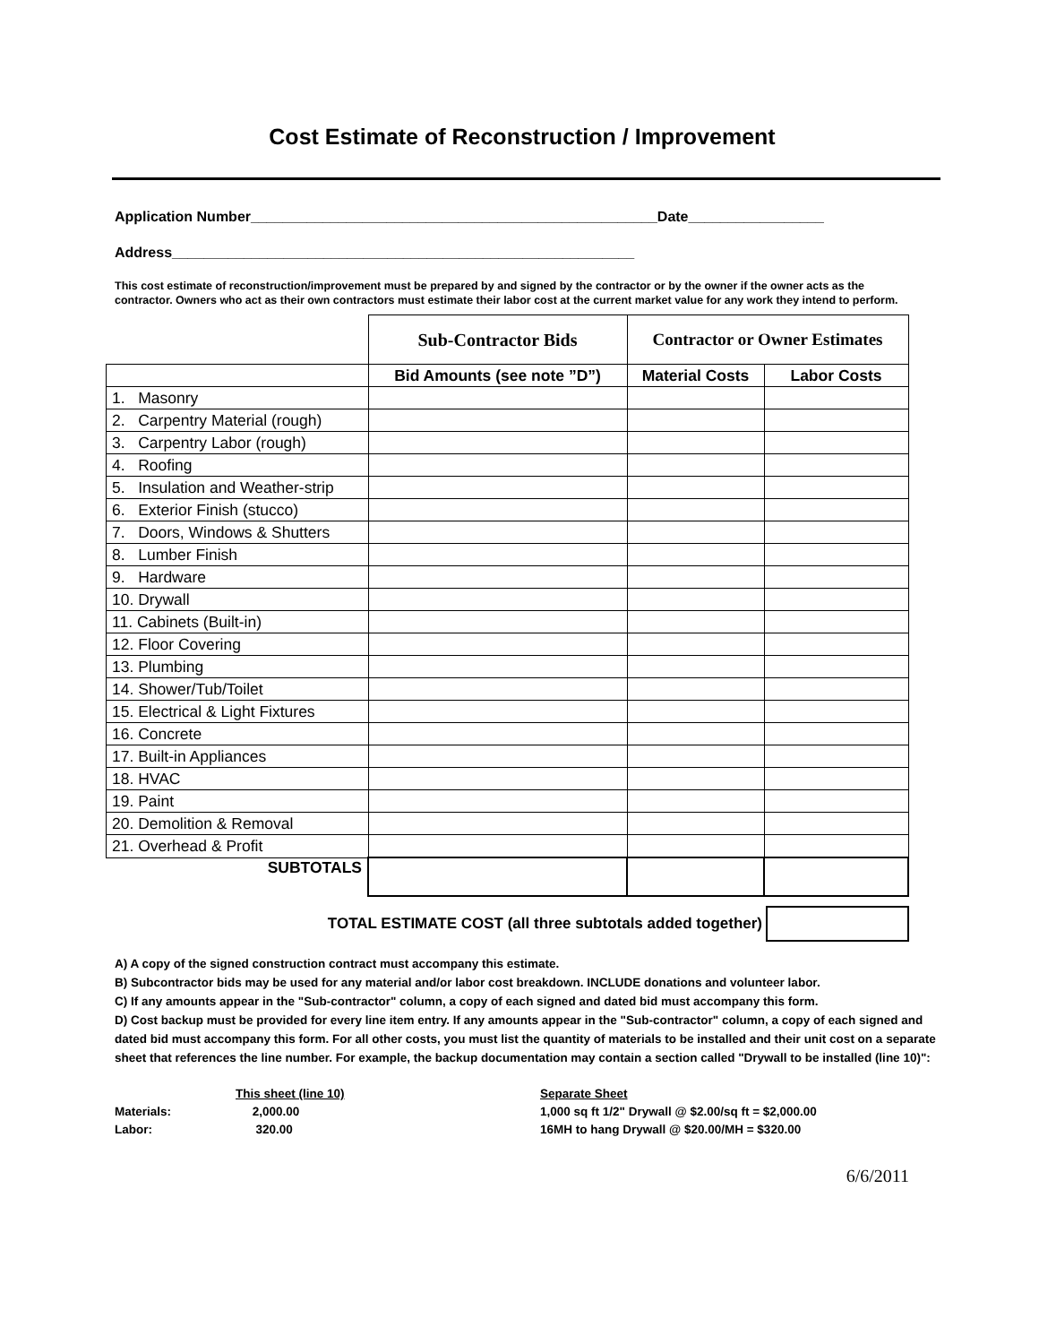Cost Estimate of Reconstruction / Improvement
Application Number___________________________________________________Date_________________
Address__________________________________________________________
This cost estimate of reconstruction/improvement must be prepared by and signed by the contractor or by the owner if the owner acts as the contractor. Owners who act as their own contractors must estimate their labor cost at the current market value for any work they intend to perform.
| | Sub-Contractor Bids | Contractor or Owner Estimates | |
| | Bid Amounts (see note ”D”) | Material Costs | Labor Costs |
| 1. Masonry | | | |
| 2. Carpentry Material (rough) | | | |
| 3. Carpentry Labor (rough) | | | |
| 4. Roofing | | | |
| 5. Insulation and Weather-strip | | | |
| 6. Exterior Finish (stucco) | | | |
| 7. Doors, Windows & Shutters | | | |
| 8. Lumber Finish | | | |
| 9. Hardware | | | |
| 10. Drywall | | | |
| 11. Cabinets (Built-in) | | | |
| 12. Floor Covering | | | |
| 13. Plumbing | | | |
| 14. Shower/Tub/Toilet | | | |
| 15. Electrical & Light Fixtures | | | |
| 16. Concrete | | | |
| 17. Built-in Appliances | | | |
| 18. HVAC | | | |
| 19. Paint | | | |
| 20. Demolition & Removal | | | |
| 21. Overhead & Profit | | | |
| SUBTOTALS | | | |
TOTAL ESTIMATE COST (all three subtotals added together)
A) A copy of the signed construction contract must accompany this estimate.
B) Subcontractor bids may be used for any material and/or labor cost breakdown. INCLUDE donations and volunteer labor.
C) If any amounts appear in the "Sub-contractor" column, a copy of each signed and dated bid must accompany this form.
D) Cost backup must be provided for every line item entry. If any amounts appear in the "Sub-contractor" column, a copy of each signed and dated bid must accompany this form. For all other costs, you must list the quantity of materials to be installed and their unit cost on a separate sheet that references the line number. For example, the backup documentation may contain a section called "Drywall to be installed (line 10)":
| | This sheet (line 10) | Separate Sheet |
| Materials: | 2,000.00 | 1,000 sq ft 1/2" Drywall @ $2.00/sq ft = $2,000.00 |
| Labor: | 320.00 | 16MH to hang Drywall @ $20.00/MH = $320.00 |
6/6/2011